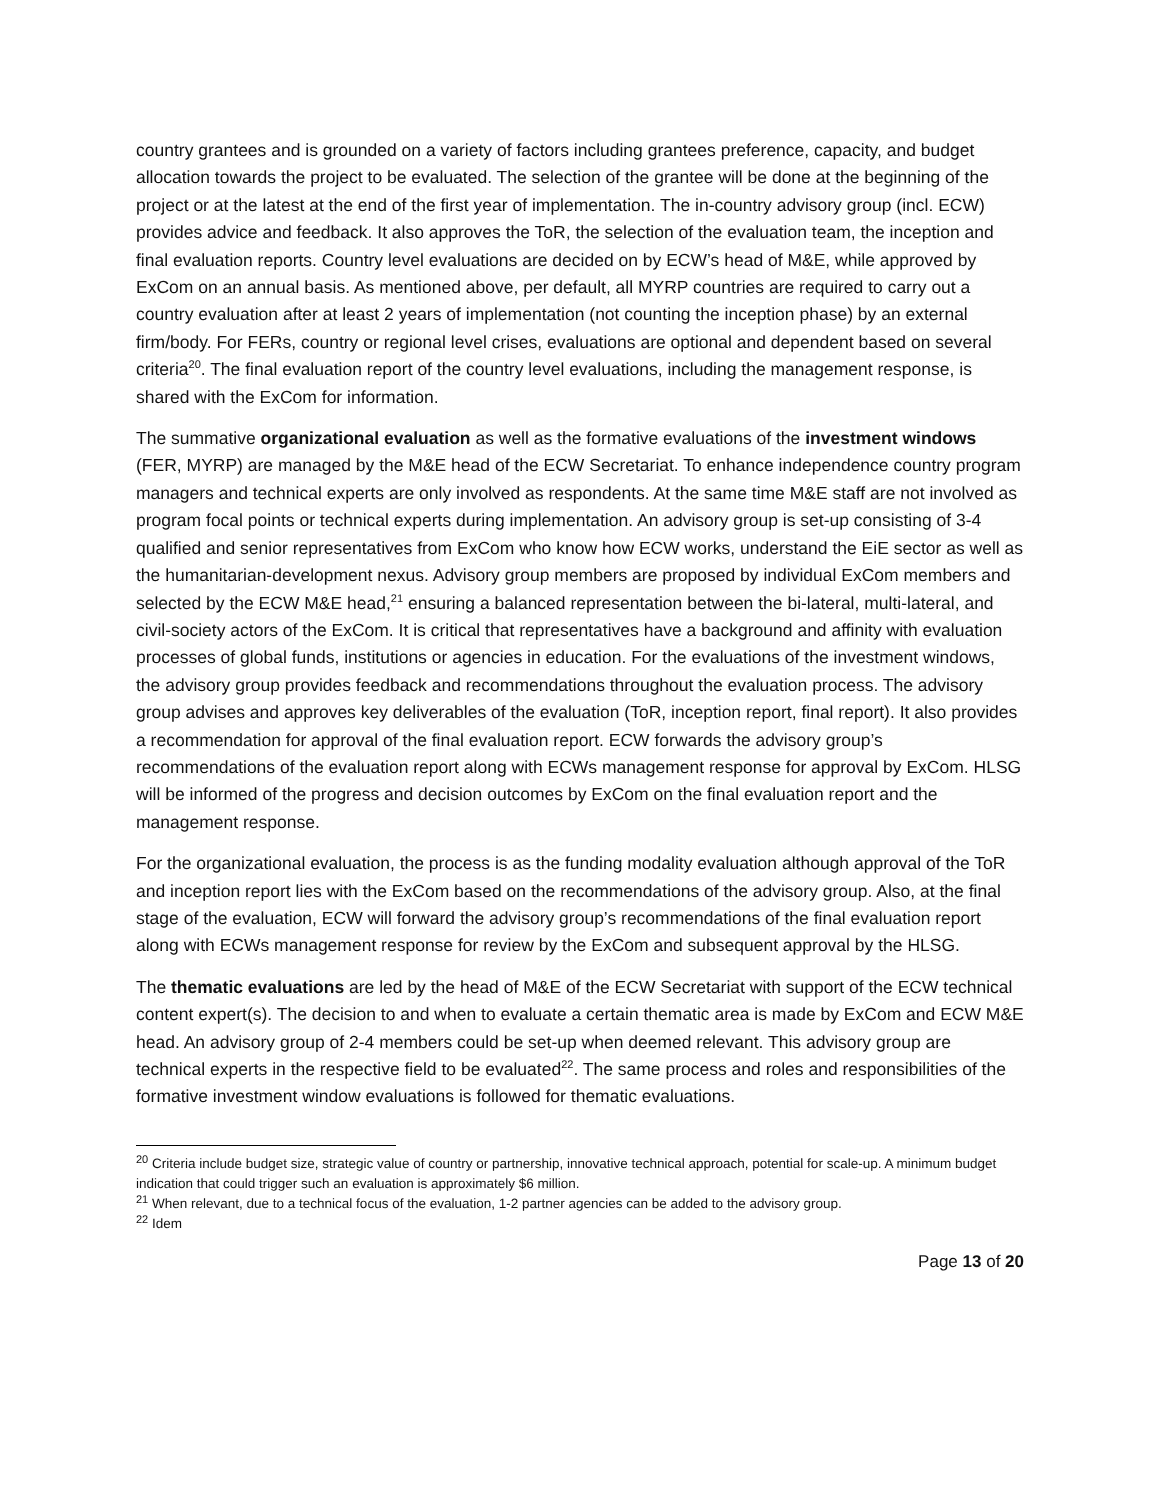country grantees and is grounded on a variety of factors including grantees preference, capacity, and budget allocation towards the project to be evaluated. The selection of the grantee will be done at the beginning of the project or at the latest at the end of the first year of implementation. The in-country advisory group (incl. ECW) provides advice and feedback. It also approves the ToR, the selection of the evaluation team, the inception and final evaluation reports. Country level evaluations are decided on by ECW’s head of M&E, while approved by ExCom on an annual basis. As mentioned above, per default, all MYRP countries are required to carry out a country evaluation after at least 2 years of implementation (not counting the inception phase) by an external firm/body. For FERs, country or regional level crises, evaluations are optional and dependent based on several criteria<sup>20</sup>. The final evaluation report of the country level evaluations, including the management response, is shared with the ExCom for information.
The summative organizational evaluation as well as the formative evaluations of the investment windows (FER, MYRP) are managed by the M&E head of the ECW Secretariat. To enhance independence country program managers and technical experts are only involved as respondents. At the same time M&E staff are not involved as program focal points or technical experts during implementation. An advisory group is set-up consisting of 3-4 qualified and senior representatives from ExCom who know how ECW works, understand the EiE sector as well as the humanitarian-development nexus. Advisory group members are proposed by individual ExCom members and selected by the ECW M&E head,<sup>21</sup> ensuring a balanced representation between the bi-lateral, multi-lateral, and civil-society actors of the ExCom. It is critical that representatives have a background and affinity with evaluation processes of global funds, institutions or agencies in education. For the evaluations of the investment windows, the advisory group provides feedback and recommendations throughout the evaluation process. The advisory group advises and approves key deliverables of the evaluation (ToR, inception report, final report). It also provides a recommendation for approval of the final evaluation report. ECW forwards the advisory group’s recommendations of the evaluation report along with ECWs management response for approval by ExCom. HLSG will be informed of the progress and decision outcomes by ExCom on the final evaluation report and the management response.
For the organizational evaluation, the process is as the funding modality evaluation although approval of the ToR and inception report lies with the ExCom based on the recommendations of the advisory group. Also, at the final stage of the evaluation, ECW will forward the advisory group’s recommendations of the final evaluation report along with ECWs management response for review by the ExCom and subsequent approval by the HLSG.
The thematic evaluations are led by the head of M&E of the ECW Secretariat with support of the ECW technical content expert(s). The decision to and when to evaluate a certain thematic area is made by ExCom and ECW M&E head. An advisory group of 2-4 members could be set-up when deemed relevant. This advisory group are technical experts in the respective field to be evaluated<sup>22</sup>. The same process and roles and responsibilities of the formative investment window evaluations is followed for thematic evaluations.
<sup>20</sup> Criteria include budget size, strategic value of country or partnership, innovative technical approach, potential for scale-up. A minimum budget indication that could trigger such an evaluation is approximately $6 million.
<sup>21</sup> When relevant, due to a technical focus of the evaluation, 1-2 partner agencies can be added to the advisory group.
<sup>22</sup> Idem
Page 13 of 20